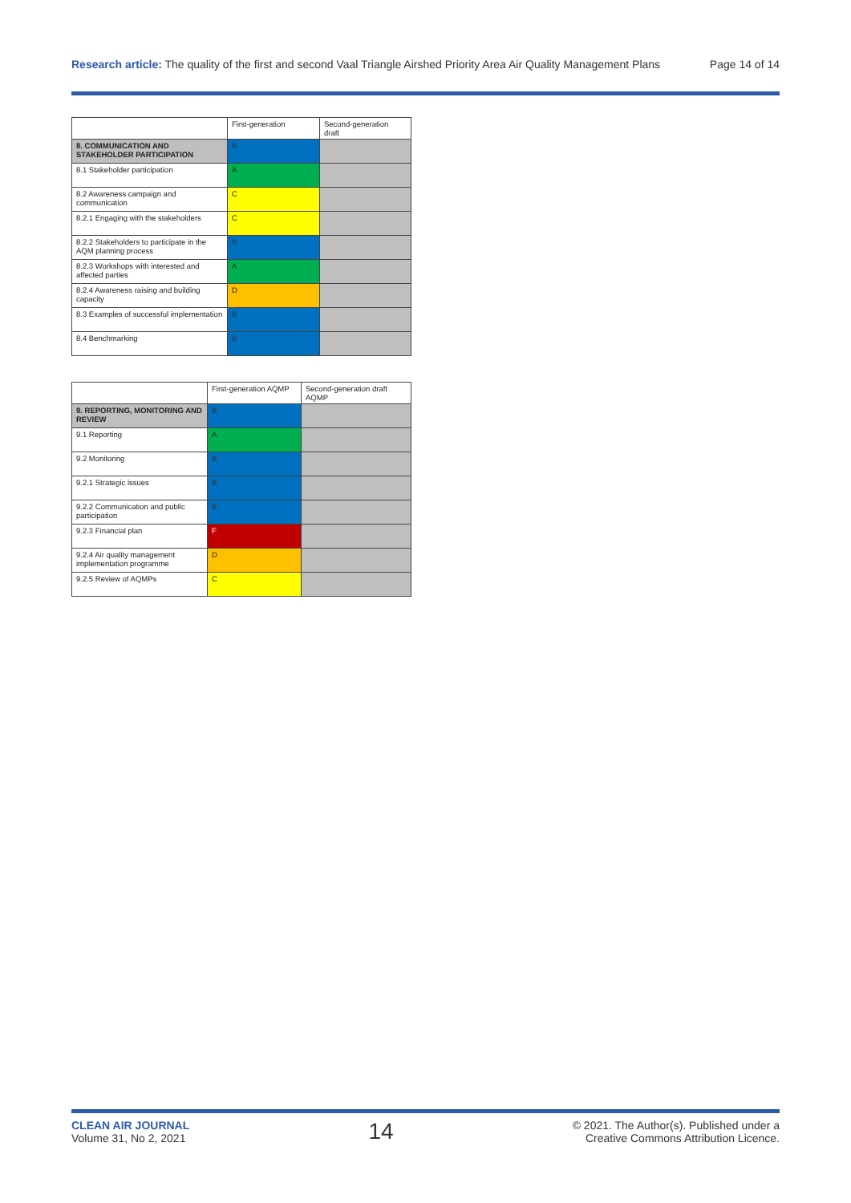Research article: The quality of the first and second Vaal Triangle Airshed Priority Area Air Quality Management Plans Page 14 of 14
| | First-generation | Second-generation draft |
| --- | --- | --- |
| 8. COMMUNICATION AND STAKEHOLDER PARTICIPATION | B | |
| 8.1 Stakeholder participation | A | |
| 8.2 Awareness campaign and communication | C | |
| 8.2.1 Engaging with the stakeholders | C | |
| 8.2.2 Stakeholders to participate in the AQM planning process | B | |
| 8.2.3 Workshops with interested and affected parties | A | |
| 8.2.4 Awareness raising and building capacity | D | |
| 8.3 Examples of successful implementation | B | |
| 8.4 Benchmarking | B | |
| | First-generation AQMP | Second-generation draft AQMP |
| --- | --- | --- |
| 9. REPORTING, MONITORING AND REVIEW | B | |
| 9.1 Reporting | A | |
| 9.2 Monitoring | B | |
| 9.2.1 Strategic issues | B | |
| 9.2.2 Communication and public participation | B | |
| 9.2.3 Financial plan | F | |
| 9.2.4 Air quality management implementation programme | D | |
| 9.2.5 Review of AQMPs | C | |
CLEAN AIR JOURNAL
Volume 31, No 2, 2021
14
© 2021. The Author(s). Published under a
Creative Commons Attribution Licence.